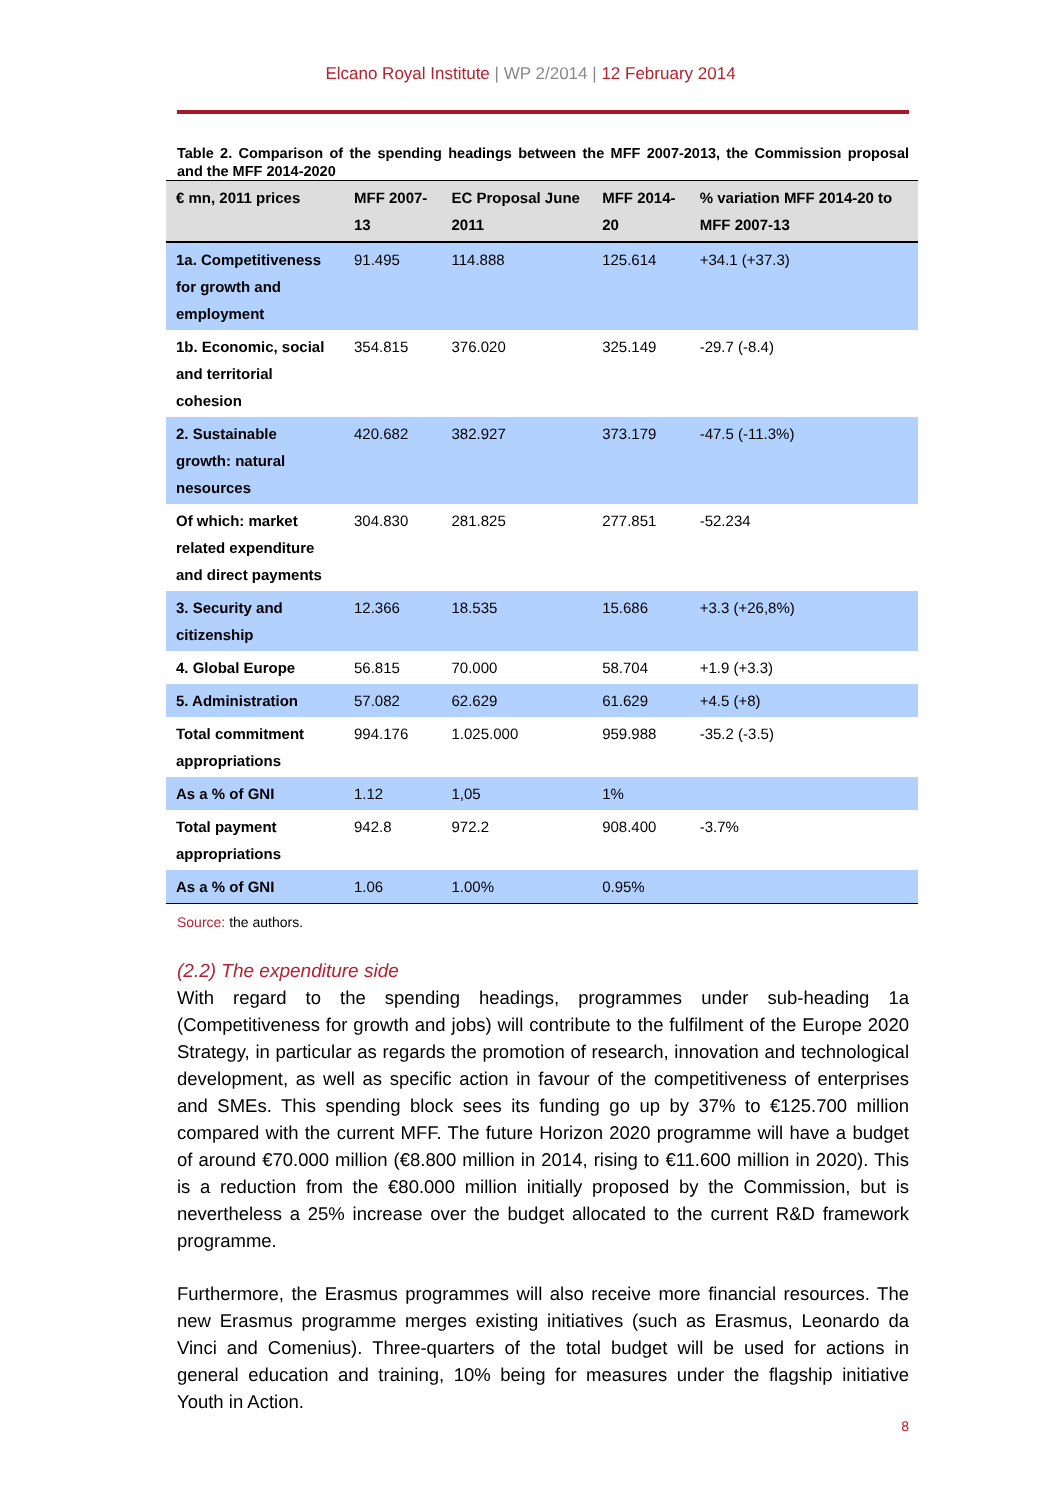Elcano Royal Institute | WP 2/2014 | 12 February 2014
Table 2. Comparison of the spending headings between the MFF 2007-2013, the Commission proposal and the MFF 2014-2020
| € mn, 2011 prices | MFF 2007-13 | EC Proposal June 2011 | MFF 2014-20 | % variation MFF 2014-20 to MFF 2007-13 |
| --- | --- | --- | --- | --- |
| 1a. Competitiveness for growth and employment | 91.495 | 114.888 | 125.614 | +34.1 (+37.3) |
| 1b. Economic, social and territorial cohesion | 354.815 | 376.020 | 325.149 | -29.7 (-8.4) |
| 2. Sustainable growth: natural nesources | 420.682 | 382.927 | 373.179 | -47.5 (-11.3%) |
| Of which: market related expenditure and direct payments | 304.830 | 281.825 | 277.851 | -52.234 |
| 3. Security and citizenship | 12.366 | 18.535 | 15.686 | +3.3 (+26,8%) |
| 4. Global Europe | 56.815 | 70.000 | 58.704 | +1.9 (+3.3) |
| 5. Administration | 57.082 | 62.629 | 61.629 | +4.5 (+8) |
| Total commitment appropriations | 994.176 | 1.025.000 | 959.988 | -35.2 (-3.5) |
| As a % of GNI | 1.12 | 1,05 | 1% | |
| Total payment appropriations | 942.8 | 972.2 | 908.400 | -3.7% |
| As a % of GNI | 1.06 | 1.00% | 0.95% | |
Source: the authors.
(2.2) The expenditure side
With regard to the spending headings, programmes under sub-heading 1a (Competitiveness for growth and jobs) will contribute to the fulfilment of the Europe 2020 Strategy, in particular as regards the promotion of research, innovation and technological development, as well as specific action in favour of the competitiveness of enterprises and SMEs. This spending block sees its funding go up by 37% to €125.700 million compared with the current MFF. The future Horizon 2020 programme will have a budget of around €70.000 million (€8.800 million in 2014, rising to €11.600 million in 2020). This is a reduction from the €80.000 million initially proposed by the Commission, but is nevertheless a 25% increase over the budget allocated to the current R&D framework programme.
Furthermore, the Erasmus programmes will also receive more financial resources. The new Erasmus programme merges existing initiatives (such as Erasmus, Leonardo da Vinci and Comenius). Three-quarters of the total budget will be used for actions in general education and training, 10% being for measures under the flagship initiative Youth in Action.
8